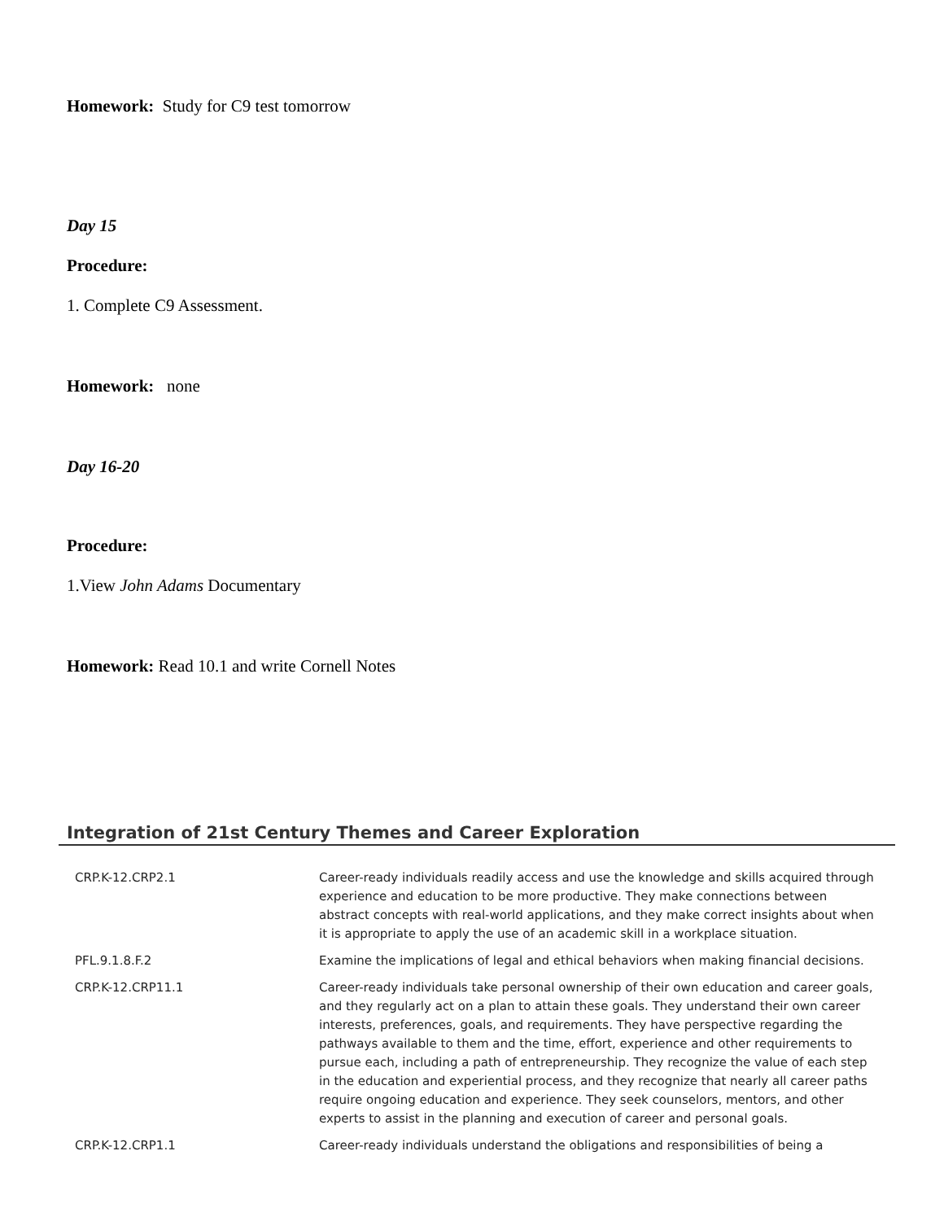Homework: Study for C9 test tomorrow
Day 15
Procedure:
1. Complete C9 Assessment.
Homework: none
Day 16-20
Procedure:
1.View John Adams Documentary
Homework: Read 10.1 and write Cornell Notes
Integration of 21st Century Themes and Career Exploration
| CRP.K-12.CRP2.1 | Career-ready individuals readily access and use the knowledge and skills acquired through experience and education to be more productive. They make connections between abstract concepts with real-world applications, and they make correct insights about when it is appropriate to apply the use of an academic skill in a workplace situation. |
| PFL.9.1.8.F.2 | Examine the implications of legal and ethical behaviors when making financial decisions. |
| CRP.K-12.CRP11.1 | Career-ready individuals take personal ownership of their own education and career goals, and they regularly act on a plan to attain these goals. They understand their own career interests, preferences, goals, and requirements. They have perspective regarding the pathways available to them and the time, effort, experience and other requirements to pursue each, including a path of entrepreneurship. They recognize the value of each step in the education and experiential process, and they recognize that nearly all career paths require ongoing education and experience. They seek counselors, mentors, and other experts to assist in the planning and execution of career and personal goals. |
| CRP.K-12.CRP1.1 | Career-ready individuals understand the obligations and responsibilities of being a |